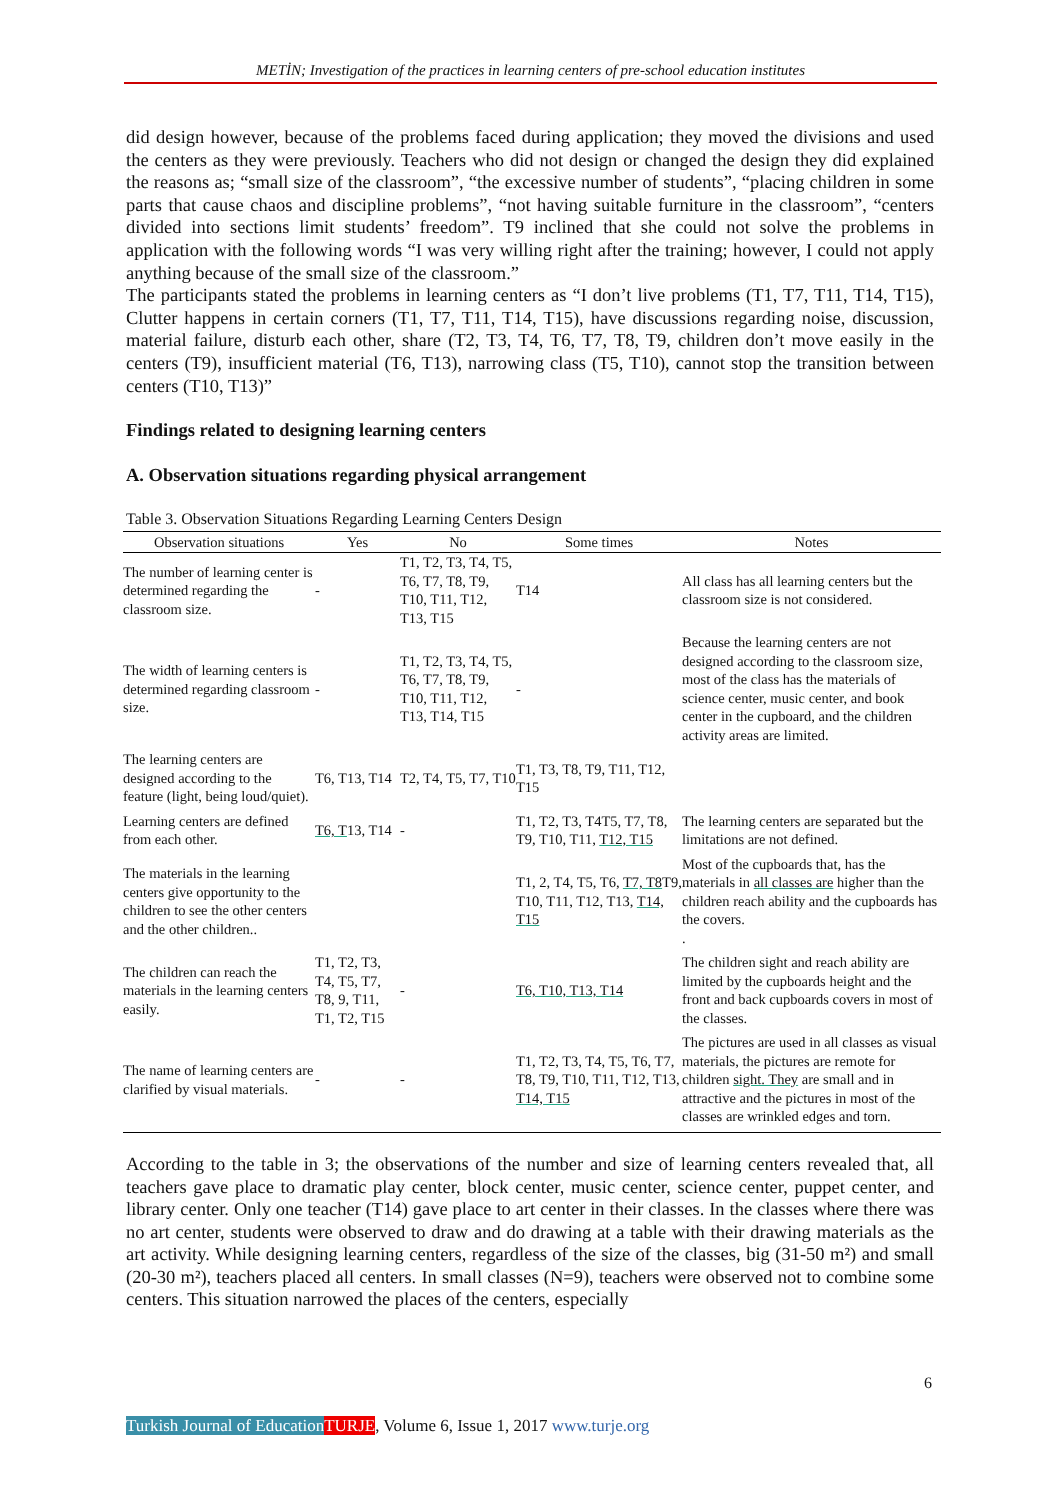METİN; Investigation of the practices in learning centers of pre-school education institutes
did design however, because of the problems faced during application; they moved the divisions and used the centers as they were previously. Teachers who did not design or changed the design they did explained the reasons as; “small size of the classroom”, “the excessive number of students”, “placing children in some parts that cause chaos and discipline problems”, “not having suitable furniture in the classroom”, “centers divided into sections limit students’ freedom”. T9 inclined that she could not solve the problems in application with the following words “I was very willing right after the training; however, I could not apply anything because of the small size of the classroom.”
The participants stated the problems in learning centers as “I don’t live problems (T1, T7, T11, T14, T15), Clutter happens in certain corners (T1, T7, T11, T14, T15), have discussions regarding noise, discussion, material failure, disturb each other, share (T2, T3, T4, T6, T7, T8, T9, children don’t move easily in the centers (T9), insufficient material (T6, T13), narrowing class (T5, T10), cannot stop the transition between centers (T10, T13)”
Findings related to designing learning centers
A. Observation situations regarding physical arrangement
Table 3. Observation Situations Regarding Learning Centers Design
| Observation situations | Yes | No | Some times | Notes |
| --- | --- | --- | --- | --- |
| The number of learning center is determined regarding the classroom size. | - | T1, T2, T3, T4, T5, T6, T7, T8, T9, T10, T11, T12, T13, T15 | T14 | All class has all learning centers but the classroom size is not considered. |
| The width of learning centers is determined regarding classroom size. | - | T1, T2, T3, T4, T5, T6, T7, T8, T9, T10, T11, T12, T13, T14, T15 | - | Because the learning centers are not designed according to the classroom size, most of the class has the materials of science center, music center, and book center in the cupboard, and the children activity areas are limited. |
| The learning centers are designed according to the feature (light, being loud/quiet). | T6, T13, T14 | T2, T4, T5, T7, T10 | T1, T3, T8, T9, T11, T12, T15 | |
| Learning centers are defined from each other. | T6, T 13, T14 | - | T1, T2, T3, T4T5, T7, T8, T9, T10, T11, T12, T15 | The learning centers are separated but the limitations are not defined. |
| The materials in the learning centers give opportunity to the children to see the other centers and the other children.. | | | T1, 2, T4, T5, T6, T7, T8 T9, T10, T11, T12, T13, T14, T15 | Most of the cupboards that, has the materials in all classes are higher than the children reach ability and the cupboards has the covers. . |
| The children can reach the materials in the learning centers easily. | T1, T2, T3, T4, T5, T7, T8, 9, T11, T1, T2, T15 | - | T6, T10, T13, T14 | The children sight and reach ability are limited by the cupboards height and the front and back cupboards covers in most of the classes. |
| The name of learning centers are clarified by visual materials. | - | - | T1, T2, T3, T4, T5, T6, T7, T8, T9, T10, T11, T12, T13, T14, T15 | The pictures are used in all classes as visual materials, the pictures are remote for children sight. They are small and in attractive and the pictures in most of the classes are wrinkled edges and torn. |
According to the table in 3; the observations of the number and size of learning centers revealed that, all teachers gave place to dramatic play center, block center, music center, science center, puppet center, and library center. Only one teacher (T14) gave place to art center in their classes. In the classes where there was no art center, students were observed to draw and do drawing at a table with their drawing materials as the art activity. While designing learning centers, regardless of the size of the classes, big (31-50 m²) and small (20-30 m²), teachers placed all centers. In small classes (N=9), teachers were observed not to combine some centers. This situation narrowed the places of the centers, especially
6
Turkish Journal of Education TURJE, Volume 6, Issue 1, 2017 www.turje.org